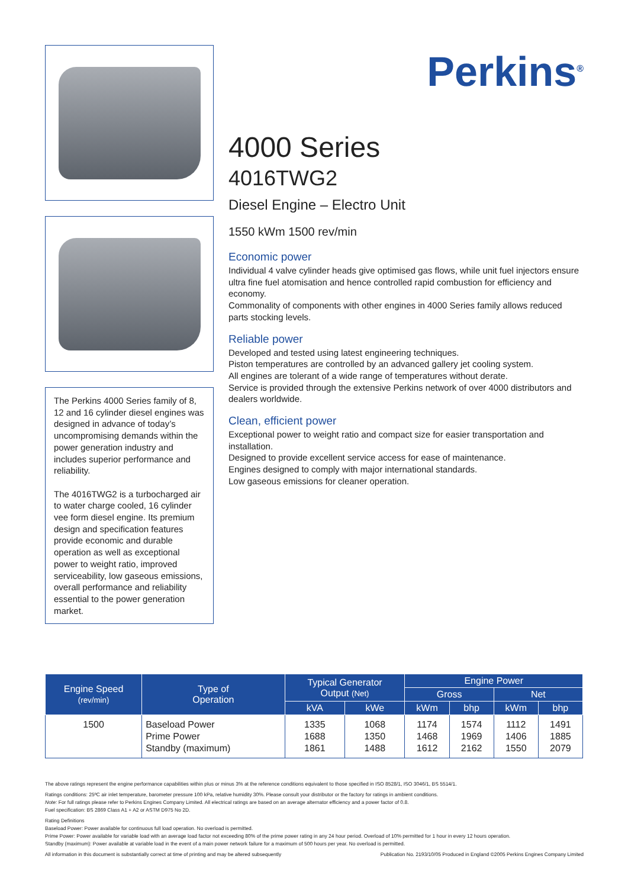The Perkins 4000 Series family of 8, 12 and 16 cylinder diesel engines was designed in advance of today’s uncompromising demands within the power generation industry and includes superior performance and reliability.
The 4016TWG2 is a turbocharged air to water charge cooled, 16 cylinder vee form diesel engine. Its premium design and specification features provide economic and durable operation as well as exceptional power to weight ratio, improved serviceability, low gaseous emissions, overall performance and reliability essential to the power generation market.
Perkins<sup>®</sup>
4000 Series
4016TWG2
Diesel Engine – Electro Unit
1550 kWm 1500 rev/min
Economic power
Individual 4 valve cylinder heads give optimised gas flows, while unit fuel injectors ensure ultra fine fuel atomisation and hence controlled rapid combustion for efficiency and economy.
Commonality of components with other engines in 4000 Series family allows reduced parts stocking levels.
Reliable power
Developed and tested using latest engineering techniques.
Piston temperatures are controlled by an advanced gallery jet cooling system.
All engines are tolerant of a wide range of temperatures without derate.
Service is provided through the extensive Perkins network of over 4000 distributors and dealers worldwide.
Clean, efficient power
Exceptional power to weight ratio and compact size for easier transportation and installation.
Designed to provide excellent service access for ease of maintenance.
Engines designed to comply with major international standards.
Low gaseous emissions for cleaner operation.
| Engine Speed (rev/min) | Type of Operation | Typical Generator Output (Net) | | Engine Power | | | |
| --- | --- | --- | --- | --- | --- | --- | --- |
| | | | | Gross | | Net | |
| | | kVA | kWe | kWm | bhp | kWm | bhp |
| 1500 | Baseload Power Prime Power Standby (maximum) | 1335 1688 1861 | 1068 1350 1488 | 1174 1468 1612 | 1574 1969 2162 | 1112 1406 1550 | 1491 1885 2079 |
The above ratings represent the engine performance capabilities within plus or minus 3% at the reference conditions equivalent to those specified in ISO 8528/1, ISO 3046/1, BS 5514/1.
Ratings conditions: 25ºC air inlet temperature, barometer pressure 100 kPa, relative humidity 30%. Please consult your distributor or the factory for ratings in ambient conditions.
Note: For full ratings please refer to Perkins Engines Company Limited. All electrical ratings are based on an average alternator efficiency and a power factor of 0.8.
Fuel specification: BS 2869 Class A1 + A2 or ASTM D975 No 2D.
Rating Definitions
Baseload Power: Power available for continuous full load operation. No overload is permitted.
Prime Power: Power available for variable load with an average load factor not exceeding 80% of the prime power rating in any 24 hour period. Overload of 10% permitted for 1 hour in every 12 hours operation.
Standby (maximum): Power available at variable load in the event of a main power network failure for a maximum of 500 hours per year. No overload is permitted.
All information in this document is substantially correct at time of printing and may be altered subsequently Publication No. 2193/10/05 Produced in England ©2005 Perkins Engines Company Limited